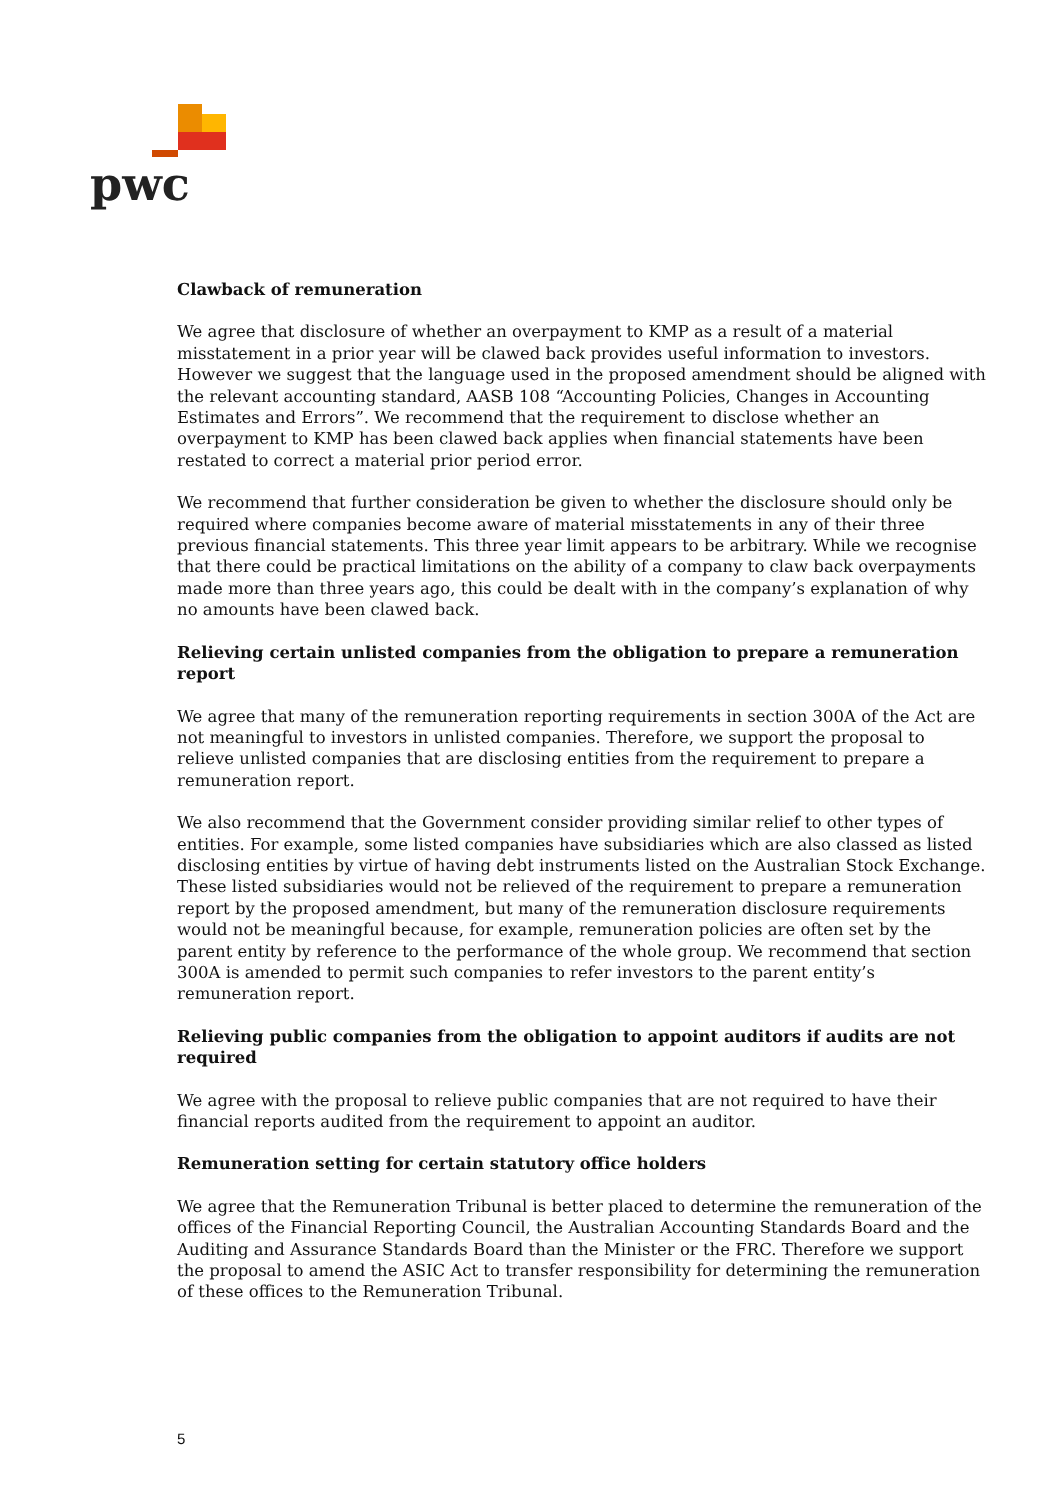pwc
Clawback of remuneration
We agree that disclosure of whether an overpayment to KMP as a result of a material misstatement in a prior year will be clawed back provides useful information to investors. However we suggest that the language used in the proposed amendment should be aligned with the relevant accounting standard, AASB 108 “Accounting Policies, Changes in Accounting Estimates and Errors”. We recommend that the requirement to disclose whether an overpayment to KMP has been clawed back applies when financial statements have been restated to correct a material prior period error.
We recommend that further consideration be given to whether the disclosure should only be required where companies become aware of material misstatements in any of their three previous financial statements. This three year limit appears to be arbitrary. While we recognise that there could be practical limitations on the ability of a company to claw back overpayments made more than three years ago, this could be dealt with in the company’s explanation of why no amounts have been clawed back.
Relieving certain unlisted companies from the obligation to prepare a remuneration report
We agree that many of the remuneration reporting requirements in section 300A of the Act are not meaningful to investors in unlisted companies. Therefore, we support the proposal to relieve unlisted companies that are disclosing entities from the requirement to prepare a remuneration report.
We also recommend that the Government consider providing similar relief to other types of entities. For example, some listed companies have subsidiaries which are also classed as listed disclosing entities by virtue of having debt instruments listed on the Australian Stock Exchange. These listed subsidiaries would not be relieved of the requirement to prepare a remuneration report by the proposed amendment, but many of the remuneration disclosure requirements would not be meaningful because, for example, remuneration policies are often set by the parent entity by reference to the performance of the whole group. We recommend that section 300A is amended to permit such companies to refer investors to the parent entity’s remuneration report.
Relieving public companies from the obligation to appoint auditors if audits are not required
We agree with the proposal to relieve public companies that are not required to have their financial reports audited from the requirement to appoint an auditor.
Remuneration setting for certain statutory office holders
We agree that the Remuneration Tribunal is better placed to determine the remuneration of the offices of the Financial Reporting Council, the Australian Accounting Standards Board and the Auditing and Assurance Standards Board than the Minister or the FRC. Therefore we support the proposal to amend the ASIC Act to transfer responsibility for determining the remuneration of these offices to the Remuneration Tribunal.
5